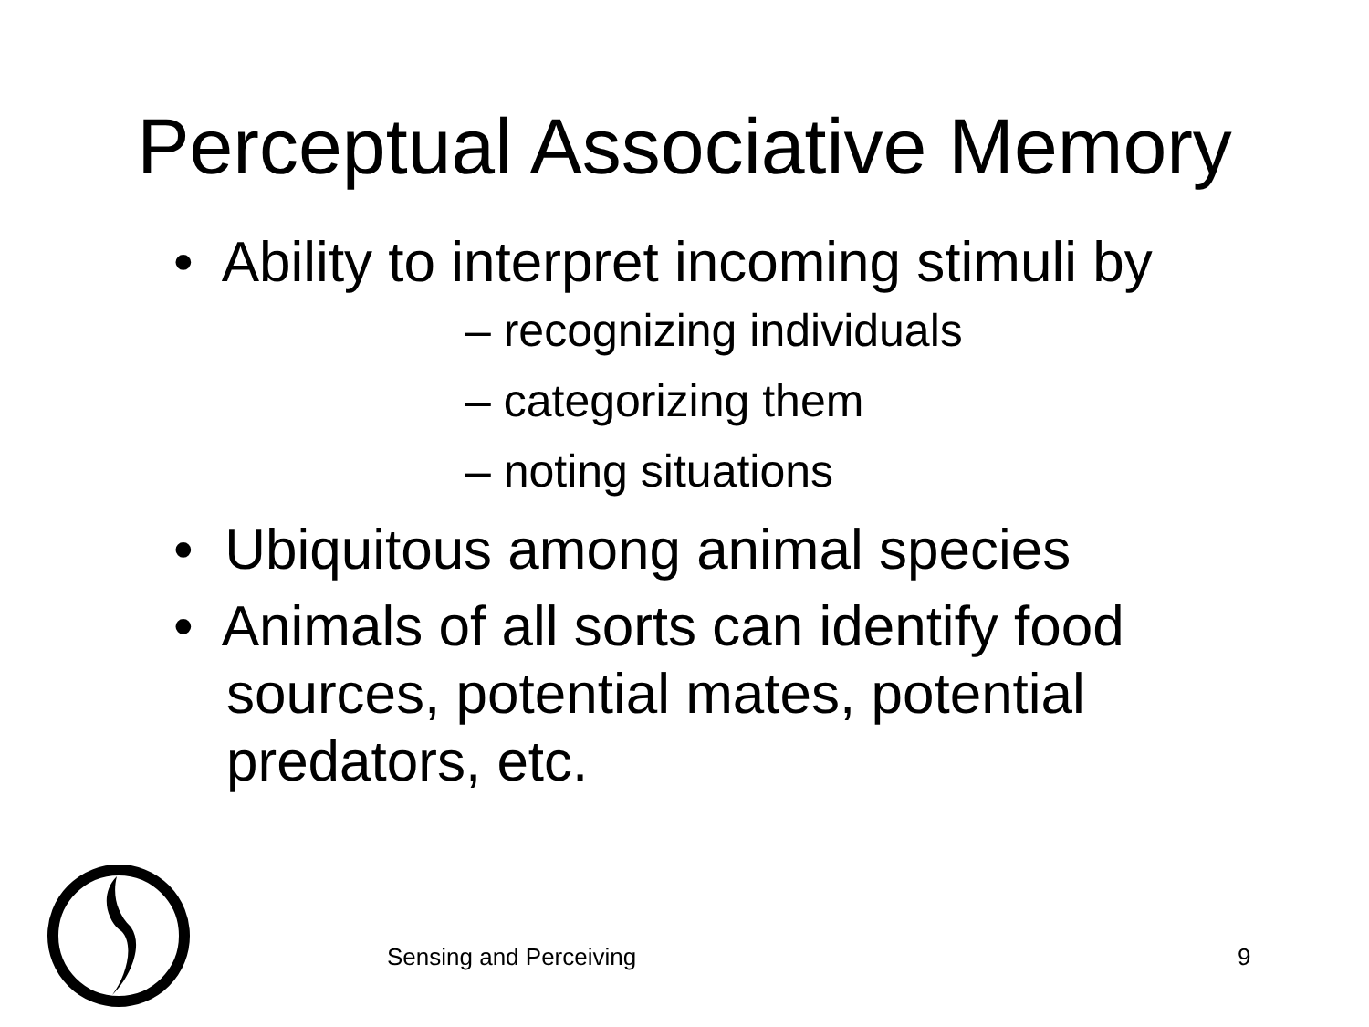Perceptual Associative Memory
• Ability to interpret incoming stimuli by
– recognizing individuals
– categorizing them
– noting situations
• Ubiquitous among animal species
• Animals of all sorts can identify food sources, potential mates, potential predators, etc.
Sensing and Perceiving 9